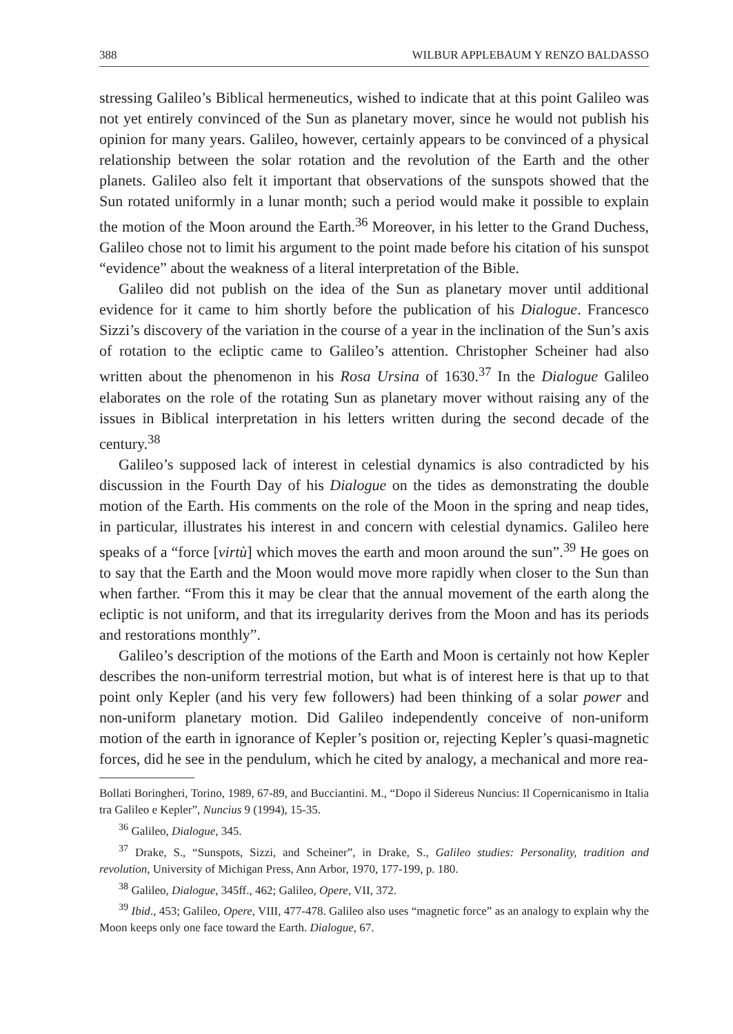388 WILBUR APPLEBAUM Y RENZO BALDASSO
stressing Galileo’s Biblical hermeneutics, wished to indicate that at this point Galileo was not yet entirely convinced of the Sun as planetary mover, since he would not publish his opinion for many years. Galileo, however, certainly appears to be convinced of a physical relationship between the solar rotation and the revolution of the Earth and the other planets. Galileo also felt it important that observations of the sunspots showed that the Sun rotated uniformly in a lunar month; such a period would make it possible to explain the motion of the Moon around the Earth.<sup>36</sup> Moreover, in his letter to the Grand Duchess, Galileo chose not to limit his argument to the point made before his citation of his sunspot “evidence” about the weakness of a literal interpretation of the Bible.
Galileo did not publish on the idea of the Sun as planetary mover until additional evidence for it came to him shortly before the publication of his Dialogue. Francesco Sizzi’s discovery of the variation in the course of a year in the inclination of the Sun’s axis of rotation to the ecliptic came to Galileo’s attention. Christopher Scheiner had also written about the phenomenon in his Rosa Ursina of 1630.<sup>37</sup> In the Dialogue Galileo elaborates on the role of the rotating Sun as planetary mover without raising any of the issues in Biblical interpretation in his letters written during the second decade of the century.<sup>38</sup>
Galileo’s supposed lack of interest in celestial dynamics is also contradicted by his discussion in the Fourth Day of his Dialogue on the tides as demonstrating the double motion of the Earth. His comments on the role of the Moon in the spring and neap tides, in particular, illustrates his interest in and concern with celestial dynamics. Galileo here speaks of a “force [virtù] which moves the earth and moon around the sun”.<sup>39</sup> He goes on to say that the Earth and the Moon would move more rapidly when closer to the Sun than when farther. “From this it may be clear that the annual movement of the earth along the ecliptic is not uniform, and that its irregularity derives from the Moon and has its periods and restorations monthly”.
Galileo’s description of the motions of the Earth and Moon is certainly not how Kepler describes the non-uniform terrestrial motion, but what is of interest here is that up to that point only Kepler (and his very few followers) had been thinking of a solar power and non-uniform planetary motion. Did Galileo independently conceive of non-uniform motion of the earth in ignorance of Kepler’s position or, rejecting Kepler’s quasi-magnetic forces, did he see in the pendulum, which he cited by analogy, a mechanical and more rea-
Bollati Boringheri, Torino, 1989, 67-89, and Bucciantini. M., “Dopo il Sidereus Nuncius: Il Copernicanismo in Italia tra Galileo e Kepler”, Nuncius 9 (1994), 15-35.
<sup>36</sup> Galileo, Dialogue, 345.
<sup>37</sup> Drake, S., “Sunspots, Sizzi, and Scheiner”, in Drake, S., Galileo studies: Personality, tradition and revolution, University of Michigan Press, Ann Arbor, 1970, 177-199, p. 180.
<sup>38</sup> Galileo, Dialogue, 345ff., 462; Galileo, Opere, VII, 372.
<sup>39</sup> Ibid., 453; Galileo, Opere, VIII, 477-478. Galileo also uses “magnetic force” as an analogy to explain why the Moon keeps only one face toward the Earth. Dialogue, 67.